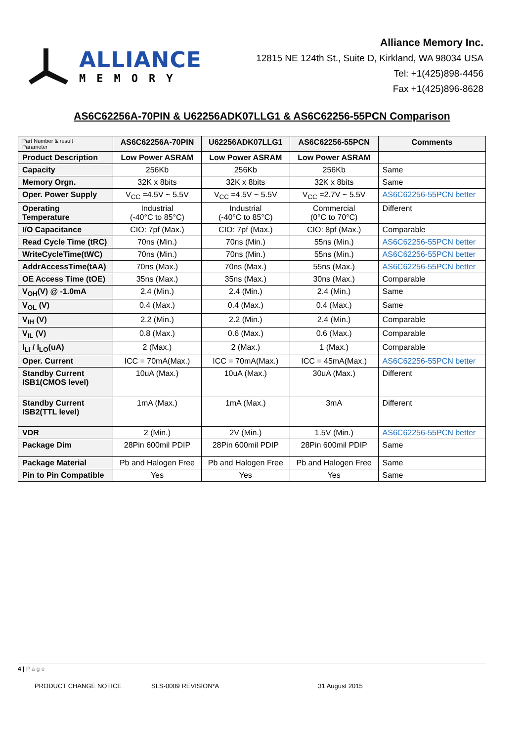ALLIANCE
MEMORY
Alliance Memory Inc.
12815 NE 124th St., Suite D, Kirkland, WA 98034 USA
Tel: +1(425)898-4456
Fax +1(425)896-8628
AS6C62256A-70PIN & U62256ADK07LLG1 & AS6C62256-55PCN Comparison
| Part Number & result Parameter | AS6C62256A-70PIN | U62256ADK07LLG1 | AS6C62256-55PCN | Comments |
| --- | --- | --- | --- | --- |
| Product Description | Low Power ASRAM | Low Power ASRAM | Low Power ASRAM | |
| Capacity | 256Kb | 256Kb | 256Kb | Same |
| Memory Orgn. | 32K x 8bits | 32K x 8bits | 32K x 8bits | Same |
| Oper. Power Supply | V<sub>CC</sub> =4.5V ~ 5.5V | V<sub>CC</sub> =4.5V ~ 5.5V | V<sub>CC</sub> =2.7V ~ 5.5V | AS6C62256-55PCN better |
| Operating Temperature | Industrial (-40°C to 85°C) | Industrial (-40°C to 85°C) | Commercial (0°C to 70°C) | Different |
| I/O Capacitance | CIO: 7pf (Max.) | CIO: 7pf (Max.) | CIO: 8pf (Max.) | Comparable |
| Read Cycle Time (tRC) | 70ns (Min.) | 70ns (Min.) | 55ns (Min.) | AS6C62256-55PCN better |
| WriteCycleTime(tWC) | 70ns (Min.) | 70ns (Min.) | 55ns (Min.) | AS6C62256-55PCN better |
| AddrAccessTime(tAA) | 70ns (Max.) | 70ns (Max.) | 55ns (Max.) | AS6C62256-55PCN better |
| OE Access Time (tOE) | 35ns (Max.) | 35ns (Max.) | 30ns (Max.) | Comparable |
| V<sub>OH</sub>(V) @ -1.0mA | 2.4 (Min.) | 2.4 (Min.) | 2.4 (Min.) | Same |
| V<sub>OL</sub> (V) | 0.4 (Max.) | 0.4 (Max.) | 0.4 (Max.) | Same |
| V<sub>IH</sub> (V) | 2.2 (Min.) | 2.2 (Min.) | 2.4 (Min.) | Comparable |
| V<sub>IL</sub> (V) | 0.8 (Max.) | 0.6 (Max.) | 0.6 (Max.) | Comparable |
| I<sub>LI</sub> / I<sub>LO</sub>(uA) | 2 (Max.) | 2 (Max.) | 1 (Max.) | Comparable |
| Oper. Current | ICC = 70mA(Max.) | ICC = 70mA(Max.) | ICC = 45mA(Max.) | AS6C62256-55PCN better |
| Standby Current ISB1(CMOS level) | 10uA (Max.) | 10uA (Max.) | 30uA (Max.) | Different |
| Standby Current ISB2(TTL level) | 1mA (Max.) | 1mA (Max.) | 3mA | Different |
| VDR | 2 (Min.) | 2V (Min.) | 1.5V (Min.) | AS6C62256-55PCN better |
| Package Dim | 28Pin 600mil PDIP | 28Pin 600mil PDIP | 28Pin 600mil PDIP | Same |
| Package Material | Pb and Halogen Free | Pb and Halogen Free | Pb and Halogen Free | Same |
| Pin to Pin Compatible | Yes | Yes | Yes | Same |
4 | P a g e
PRODUCT CHANGE NOTICE SLS-0009 REVISION*A 31 August 2015